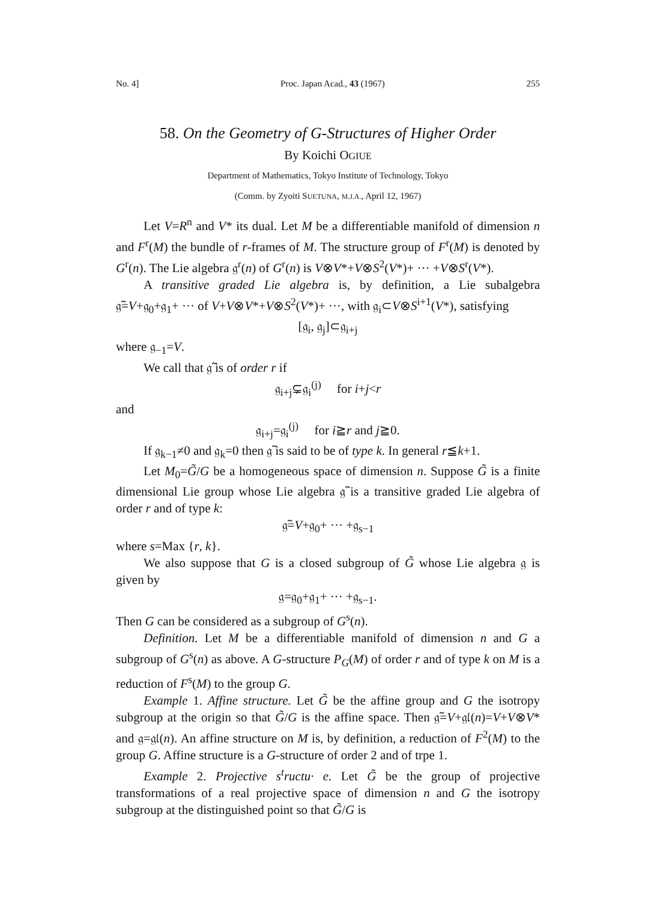No. 4] Proc. Japan Acad., 43 (1967) 255
58. On the Geometry of G-Structures of Higher Order
By Koichi OGIUE
Department of Mathematics, Tokyo Institute of Technology, Tokyo
(Comm. by Zyoiti SUETUNA, M.J.A., April 12, 1967)
Let V=R<sup>n</sup> and V* its dual. Let M be a differentiable manifold of dimension n and F<sup>r</sup>(M) the bundle of r-frames of M. The structure group of F<sup>r</sup>(M) is denoted by G<sup>r</sup>(n). The Lie algebra 𝔤<sup>r</sup>(n) of G<sup>r</sup>(n) is V⊗V*+V⊗S<sup>2</sup>(V*)+ ··· +V⊗S<sup>r</sup>(V*).
A transitive graded Lie algebra is, by definition, a Lie subalgebra 𝔤̃=V+𝔤<sub>0</sub>+𝔤<sub>1</sub>+ ··· of V+V⊗V*+V⊗S<sup>2</sup>(V*)+ ···, with 𝔤<sub>i</sub>⊂V⊗S<sup>i+1</sup>(V*), satisfying
[𝔤<sub>i</sub>, 𝔤<sub>j</sub>]⊂𝔤<sub>i+j</sub>
where 𝔤<sub>−1</sub>=V.
We call that 𝔤̃ is of order r if
𝔤<sub>i+j</sub>⊊𝔤<sub>i</sub><sup>(j)</sup> for i+j<r
and
𝔤<sub>i+j</sub>=𝔤<sub>i</sub><sup>(j)</sup> for i≧r and j≧0.
If 𝔤<sub>k−1</sub>≠0 and 𝔤<sub>k</sub>=0 then 𝔤̃ is said to be of type k. In general r≦k+1.
Let M<sub>0</sub>=G̃/G be a homogeneous space of dimension n. Suppose G̃ is a finite dimensional Lie group whose Lie algebra 𝔤̃ is a transitive graded Lie algebra of order r and of type k:
𝔤̃=V+𝔤<sub>0</sub>+ ··· +𝔤<sub>s−1</sub>
where s=Max {r, k}.
We also suppose that G is a closed subgroup of G̃ whose Lie algebra 𝔤 is given by
𝔤=𝔤<sub>0</sub>+𝔤<sub>1</sub>+ ··· +𝔤<sub>s−1</sub>.
Then G can be considered as a subgroup of G<sup>s</sup>(n).
Definition. Let M be a differentiable manifold of dimension n and G a subgroup of G<sup>s</sup>(n) as above. A G-structure P<sub>G</sub>(M) of order r and of type k on M is a reduction of F<sup>s</sup>(M) to the group G.
Example 1. Affine structure. Let G̃ be the affine group and G the isotropy subgroup at the origin so that G̃/G is the affine space. Then 𝔤̃=V+𝔤𝔩(n)=V+V⊗V* and 𝔤=𝔤𝔩(n). An affine structure on M is, by definition, a reduction of F<sup>2</sup>(M) to the group G. Affine structure is a G-structure of order 2 and of trpe 1.
Example 2. Projective s<sup>t</sup>ructu· e. Let G̃ be the group of projective transformations of a real projective space of dimension n and G the isotropy subgroup at the distinguished point so that G̃/G is